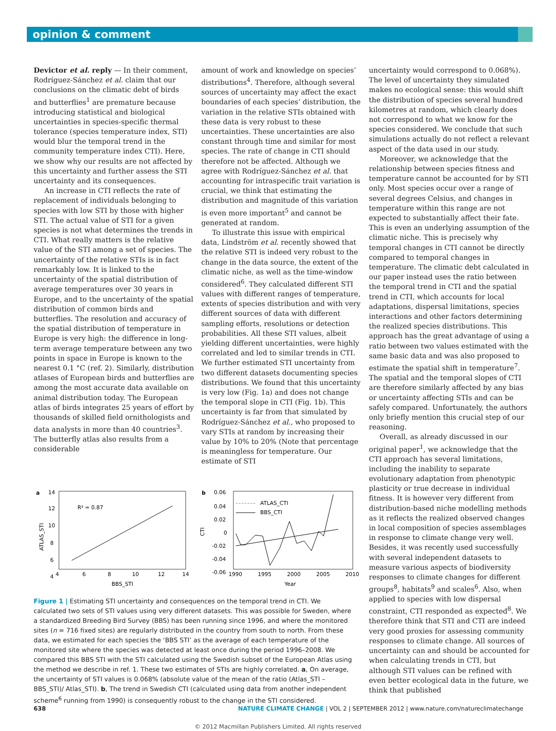opinion & comment
Devictor et al. reply — In their comment, Rodríguez-Sánchez et al. claim that our conclusions on the climatic debt of birds and butterflies<sup>1</sup> are premature because introducing statistical and biological uncertainties in species-specific thermal tolerance (species temperature index, STI) would blur the temporal trend in the community temperature index CTI). Here, we show why our results are not affected by this uncertainty and further assess the STI uncertainty and its consequences.
An increase in CTI reflects the rate of replacement of individuals belonging to species with low STI by those with higher STI. The actual value of STI for a given species is not what determines the trends in CTI. What really matters is the relative value of the STI among a set of species. The uncertainty of the relative STIs is in fact remarkably low. It is linked to the uncertainty of the spatial distribution of average temperatures over 30 years in Europe, and to the uncertainty of the spatial distribution of common birds and butterflies. The resolution and accuracy of the spatial distribution of temperature in Europe is very high: the difference in long-term average temperature between any two points in space in Europe is known to the nearest 0.1 °C (ref. 2). Similarly, distribution atlases of European birds and butterflies are among the most accurate data available on animal distribution today. The European atlas of birds integrates 25 years of effort by thousands of skilled field ornithologists and data analysts in more than 40 countries<sup>3</sup>. The butterfly atlas also results from a considerable
amount of work and knowledge on species’ distributions<sup>4</sup>. Therefore, although several sources of uncertainty may affect the exact boundaries of each species’ distribution, the variation in the relative STIs obtained with these data is very robust to these uncertainties. These uncertainties are also constant through time and similar for most species. The rate of change in CTI should therefore not be affected. Although we agree with Rodríguez-Sánchez et al. that accounting for intraspecific trait variation is crucial, we think that estimating the distribution and magnitude of this variation is even more important<sup>5</sup> and cannot be generated at random.
To illustrate this issue with empirical data, Lindström et al. recently showed that the relative STI is indeed very robust to the change in the data source, the extent of the climatic niche, as well as the time-window considered<sup>6</sup>. They calculated different STI values with different ranges of temperature, extents of species distribution and with very different sources of data with different sampling efforts, resolutions or detection probabilities. All these STI values, albeit yielding different uncertainties, were highly correlated and led to similar trends in CTI. We further estimated STI uncertainty from two different datasets documenting species distributions. We found that this uncertainty is very low (Fig. 1a) and does not change the temporal slope in CTI (Fig. 1b). This uncertainty is far from that simulated by Rodríguez-Sánchez et al., who proposed to vary STIs at random by increasing their value by 10% to 20% (Note that percentage is meaningless for temperature. Our estimate of STI
uncertainty would correspond to 0.068%). The level of uncertainty they simulated makes no ecological sense: this would shift the distribution of species several hundred kilometres at random, which clearly does not correspond to what we know for the species considered. We conclude that such simulations actually do not reflect a relevant aspect of the data used in our study.
Moreover, we acknowledge that the relationship between species fitness and temperature cannot be accounted for by STI only. Most species occur over a range of several degrees Celsius, and changes in temperature within this range are not expected to substantially affect their fate. This is even an underlying assumption of the climatic niche. This is precisely why temporal changes in CTI cannot be directly compared to temporal changes in temperature. The climatic debt calculated in our paper instead uses the ratio between the temporal trend in CTI and the spatial trend in CTI, which accounts for local adaptations, dispersal limitations, species interactions and other factors determining the realized species distributions. This approach has the great advantage of using a ratio between two values estimated with the same basic data and was also proposed to estimate the spatial shift in temperature<sup>7</sup>. The spatial and the temporal slopes of CTI are therefore similarly affected by any bias or uncertainty affecting STIs and can be safely compared. Unfortunately, the authors only briefly mention this crucial step of our reasoning.
Overall, as already discussed in our original paper<sup>1</sup>, we acknowledge that the CTI approach has several limitations, including the inability to separate evolutionary adaptation from phenotypic plasticity or true decrease in individual fitness. It is however very different from distribution-based niche modelling methods as it reflects the realized observed changes in local composition of species assemblages in response to climate change very well. Besides, it was recently used successfully with several independent datasets to measure various aspects of biodiversity responses to climate changes for different groups<sup>8</sup>, habitats<sup>9</sup> and scales<sup>6</sup>. Also, when applied to species with low dispersal constraint, CTI responded as expected<sup>8</sup>. We therefore think that STI and CTI are indeed very good proxies for assessing community responses to climate change. All sources of uncertainty can and should be accounted for when calculating trends in CTI, but although STI values can be refined with even better ecological data in the future, we think that published
a
14
12
10
8
6
4
4
6
8
10
12
14
BBS_STI
R² = 0.87
ATLAS_STI
b
0.06
0.04
0.02
0
-0.02
-0.04
-0.06
1990
1995
2000
2005
2010
Year
ATLAS_CTI
BBS_CTI
CTI
Figure 1 | Estimating STI uncertainty and consequences on the temporal trend in CTI. We calculated two sets of STI values using very different datasets. This was possible for Sweden, where a standardized Breeding Bird Survey (BBS) has been running since 1996, and where the monitored sites (n = 716 fixed sites) are regularly distributed in the country from south to north. From these data, we estimated for each species the ‘BBS STI’ as the average of each temperature of the monitored site where the species was detected at least once during the period 1996–2008. We compared this BBS STI with the STI calculated using the Swedish subset of the European Atlas using the method we describe in ref. 1. These two estimates of STIs are highly correlated. a, On average, the uncertainty of STI values is 0.068% (absolute value of the mean of the ratio (Atlas_STI – BBS_STI)/ Atlas_STI). b, The trend in Swedish CTI (calculated using data from another independent scheme<sup>6</sup> running from 1990) is consequently robust to the change in the STI considered.
638 NATURE CLIMATE CHANGE | VOL 2 | SEPTEMBER 2012 | www.nature.com/natureclimatechange
© 2012 Macmillan Publishers Limited. All rights reserved